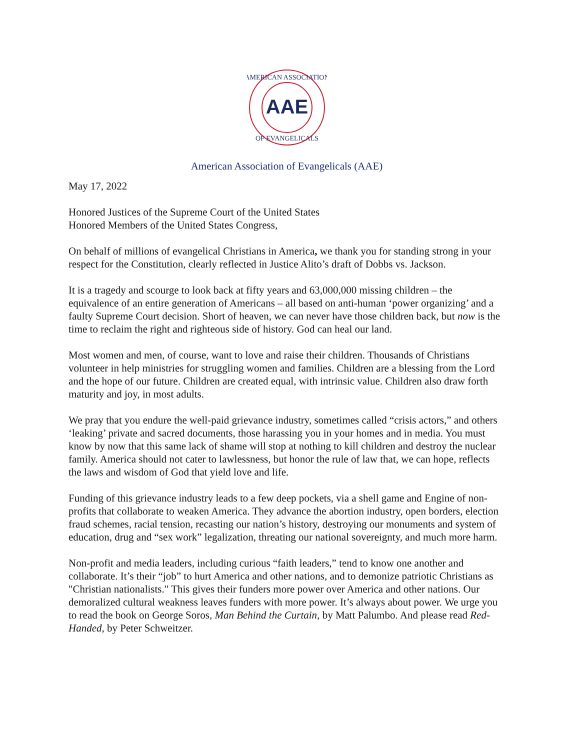AAE
AMERICAN ASSOCIATION
OF EVANGELICALS
American Association of Evangelicals (AAE)
May 17, 2022
Honored Justices of the Supreme Court of the United States
Honored Members of the United States Congress,
On behalf of millions of evangelical Christians in America, we thank you for standing strong in your respect for the Constitution, clearly reflected in Justice Alito’s draft of Dobbs vs. Jackson.
It is a tragedy and scourge to look back at fifty years and 63,000,000 missing children – the equivalence of an entire generation of Americans – all based on anti-human ‘power organizing’ and a faulty Supreme Court decision. Short of heaven, we can never have those children back, but now is the time to reclaim the right and righteous side of history. God can heal our land.
Most women and men, of course, want to love and raise their children. Thousands of Christians volunteer in help ministries for struggling women and families. Children are a blessing from the Lord and the hope of our future. Children are created equal, with intrinsic value. Children also draw forth maturity and joy, in most adults.
We pray that you endure the well-paid grievance industry, sometimes called “crisis actors,” and others ‘leaking’ private and sacred documents, those harassing you in your homes and in media. You must know by now that this same lack of shame will stop at nothing to kill children and destroy the nuclear family. America should not cater to lawlessness, but honor the rule of law that, we can hope, reflects the laws and wisdom of God that yield love and life.
Funding of this grievance industry leads to a few deep pockets, via a shell game and Engine of non-profits that collaborate to weaken America. They advance the abortion industry, open borders, election fraud schemes, racial tension, recasting our nation’s history, destroying our monuments and system of education, drug and “sex work” legalization, threating our national sovereignty, and much more harm.
Non-profit and media leaders, including curious “faith leaders,” tend to know one another and collaborate. It’s their “job” to hurt America and other nations, and to demonize patriotic Christians as "Christian nationalists." This gives their funders more power over America and other nations. Our demoralized cultural weakness leaves funders with more power. It’s always about power. We urge you to read the book on George Soros, Man Behind the Curtain, by Matt Palumbo. And please read Red-Handed, by Peter Schweitzer.